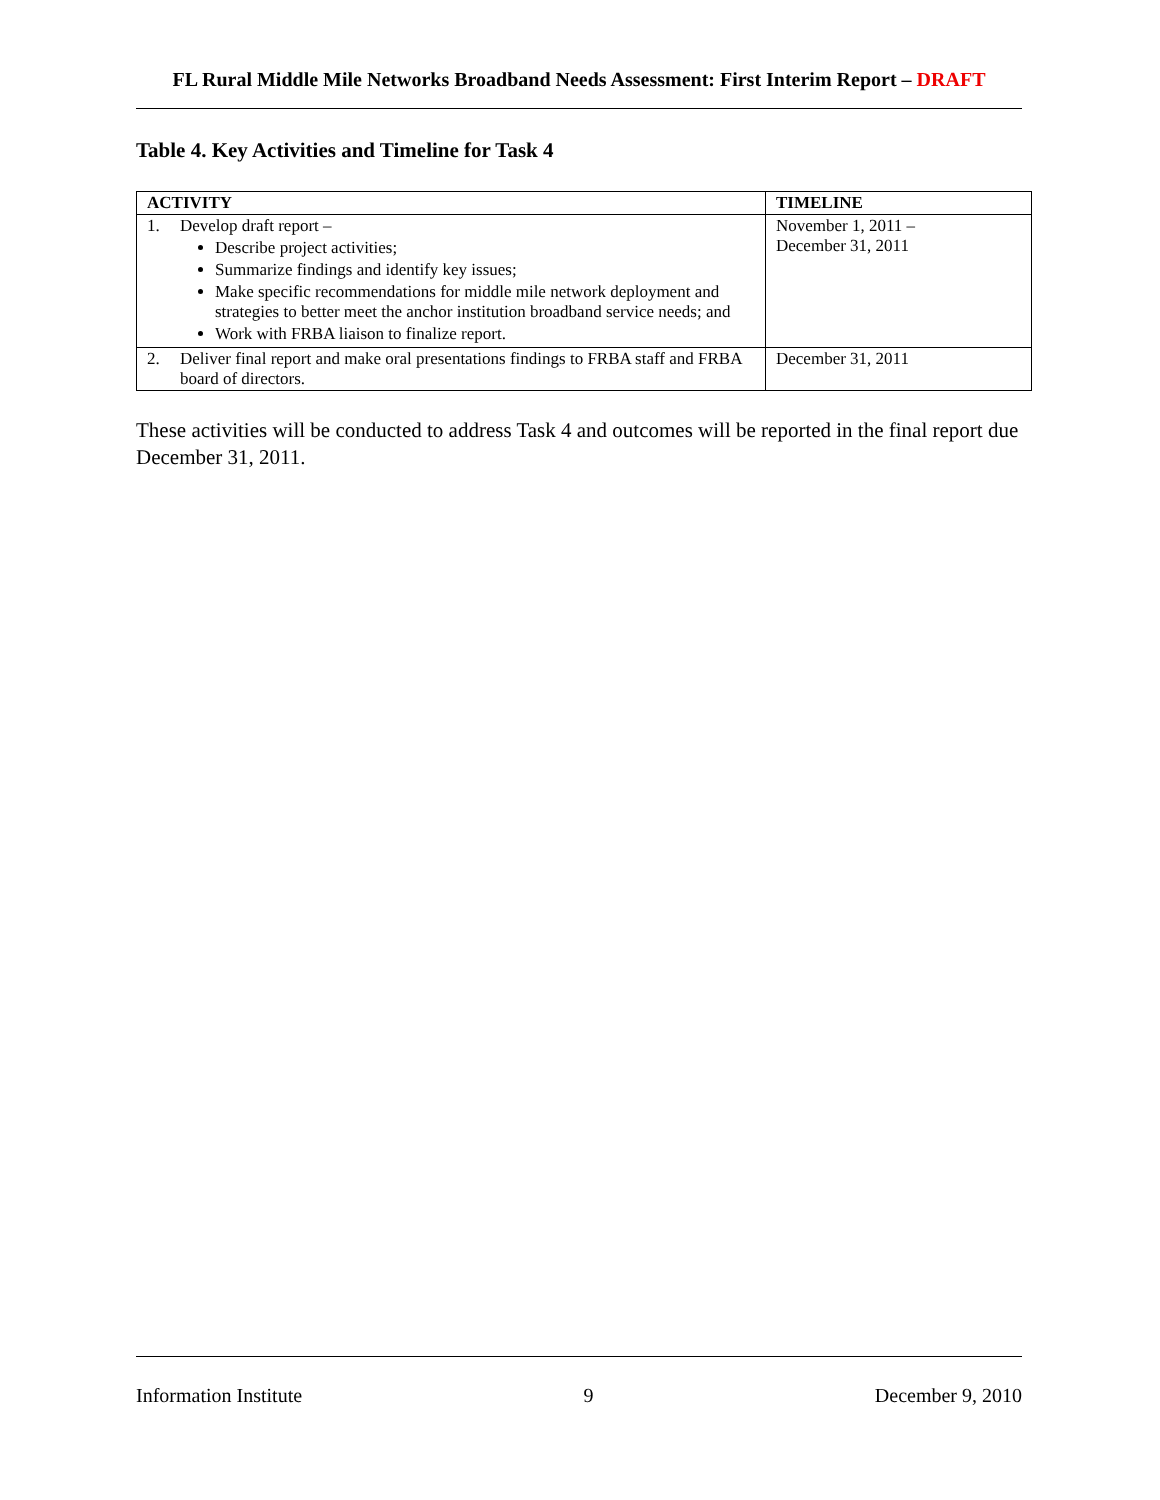FL Rural Middle Mile Networks Broadband Needs Assessment: First Interim Report – DRAFT
Table 4. Key Activities and Timeline for Task 4
| ACTIVITY | TIMELINE |
| --- | --- |
| 1. Develop draft report – Describe project activities; Summarize findings and identify key issues; Make specific recommendations for middle mile network deployment and strategies to better meet the anchor institution broadband service needs; and Work with FRBA liaison to finalize report. | November 1, 2011 – December 31, 2011 |
| 2. Deliver final report and make oral presentations findings to FRBA staff and FRBA board of directors. | December 31, 2011 |
These activities will be conducted to address Task 4 and outcomes will be reported in the final report due December 31, 2011.
Information Institute 9 December 9, 2010